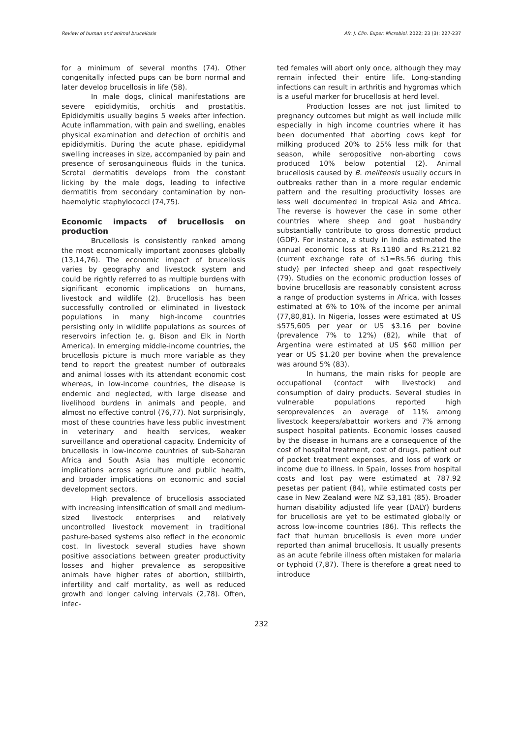Review of human and animal brucellosis Afr. J. Clin. Exper. Microbiol. 2022; 23 (3): 227-237
for a minimum of several months (74). Other congenitally infected pups can be born normal and later develop brucellosis in life (58).
In male dogs, clinical manifestations are severe epididymitis, orchitis and prostatitis. Epididymitis usually begins 5 weeks after infection. Acute inflammation, with pain and swelling, enables physical examination and detection of orchitis and epididymitis. During the acute phase, epididymal swelling increases in size, accompanied by pain and presence of serosanguineous fluids in the tunica. Scrotal dermatitis develops from the constant licking by the male dogs, leading to infective dermatitis from secondary contamination by non-haemolytic staphylococci (74,75).
Economic impacts of brucellosis on production
Brucellosis is consistently ranked among the most economically important zoonoses globally (13,14,76). The economic impact of brucellosis varies by geography and livestock system and could be rightly referred to as multiple burdens with significant economic implications on humans, livestock and wildlife (2). Brucellosis has been successfully controlled or eliminated in livestock populations in many high-income countries persisting only in wildlife populations as sources of reservoirs infection (e. g. Bison and Elk in North America). In emerging middle-income countries, the brucellosis picture is much more variable as they tend to report the greatest number of outbreaks and animal losses with its attendant economic cost whereas, in low-income countries, the disease is endemic and neglected, with large disease and livelihood burdens in animals and people, and almost no effective control (76,77). Not surprisingly, most of these countries have less public investment in veterinary and health services, weaker surveillance and operational capacity. Endemicity of brucellosis in low-income countries of sub-Saharan Africa and South Asia has multiple economic implications across agriculture and public health, and broader implications on economic and social development sectors.
High prevalence of brucellosis associated with increasing intensification of small and medium-sized livestock enterprises and relatively uncontrolled livestock movement in traditional pasture-based systems also reflect in the economic cost. In livestock several studies have shown positive associations between greater productivity losses and higher prevalence as seropositive animals have higher rates of abortion, stillbirth, infertility and calf mortality, as well as reduced growth and longer calving intervals (2,78). Often, infec-
ted females will abort only once, although they may remain infected their entire life. Long-standing infections can result in arthritis and hygromas which is a useful marker for brucellosis at herd level.
Production losses are not just limited to pregnancy outcomes but might as well include milk especially in high income countries where it has been documented that aborting cows kept for milking produced 20% to 25% less milk for that season, while seropositive non-aborting cows produced 10% below potential (2). Animal brucellosis caused by B. melitensis usually occurs in outbreaks rather than in a more regular endemic pattern and the resulting productivity losses are less well documented in tropical Asia and Africa. The reverse is however the case in some other countries where sheep and goat husbandry substantially contribute to gross domestic product (GDP). For instance, a study in India estimated the annual economic loss at Rs.1180 and Rs.2121.82 (current exchange rate of $1=Rs.56 during this study) per infected sheep and goat respectively (79). Studies on the economic production losses of bovine brucellosis are reasonably consistent across a range of production systems in Africa, with losses estimated at 6% to 10% of the income per animal (77,80,81). In Nigeria, losses were estimated at US $575,605 per year or US $3.16 per bovine (prevalence 7% to 12%) (82), while that of Argentina were estimated at US $60 million per year or US $1.20 per bovine when the prevalence was around 5% (83).
In humans, the main risks for people are occupational (contact with livestock) and consumption of dairy products. Several studies in vulnerable populations reported high seroprevalences an average of 11% among livestock keepers/abattoir workers and 7% among suspect hospital patients. Economic losses caused by the disease in humans are a consequence of the cost of hospital treatment, cost of drugs, patient out of pocket treatment expenses, and loss of work or income due to illness. In Spain, losses from hospital costs and lost pay were estimated at 787.92 pesetas per patient (84), while estimated costs per case in New Zealand were NZ $3,181 (85). Broader human disability adjusted life year (DALY) burdens for brucellosis are yet to be estimated globally or across low-income countries (86). This reflects the fact that human brucellosis is even more under reported than animal brucellosis. It usually presents as an acute febrile illness often mistaken for malaria or typhoid (7,87). There is therefore a great need to introduce
232